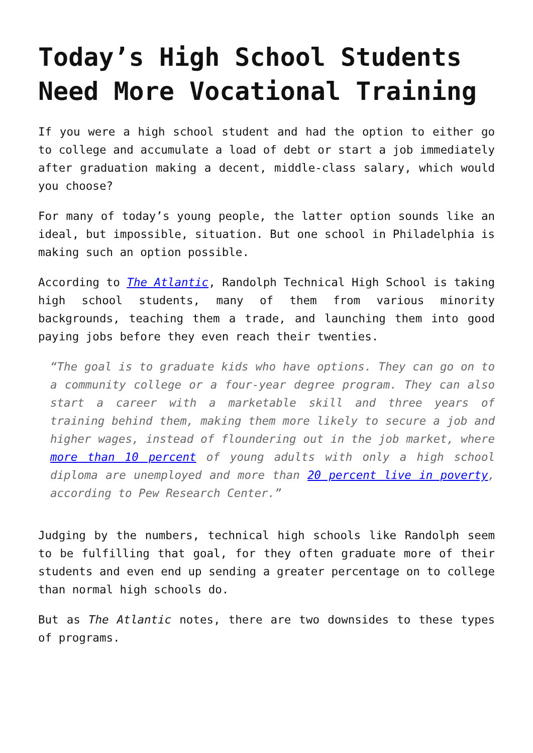Today’s High School Students Need More Vocational Training
If you were a high school student and had the option to either go to college and accumulate a load of debt or start a job immediately after graduation making a decent, middle-class salary, which would you choose?
For many of today’s young people, the latter option sounds like an ideal, but impossible, situation. But one school in Philadelphia is making such an option possible.
According to The Atlantic, Randolph Technical High School is taking high school students, many of them from various minority backgrounds, teaching them a trade, and launching them into good paying jobs before they even reach their twenties.
“The goal is to graduate kids who have options. They can go on to a community college or a four-year degree program. They can also start a career with a marketable skill and three years of training behind them, making them more likely to secure a job and higher wages, instead of floundering out in the job market, where more than 10 percent of young adults with only a high school diploma are unemployed and more than 20 percent live in poverty, according to Pew Research Center.”
Judging by the numbers, technical high schools like Randolph seem to be fulfilling that goal, for they often graduate more of their students and even end up sending a greater percentage on to college than normal high schools do.
But as The Atlantic notes, there are two downsides to these types of programs.